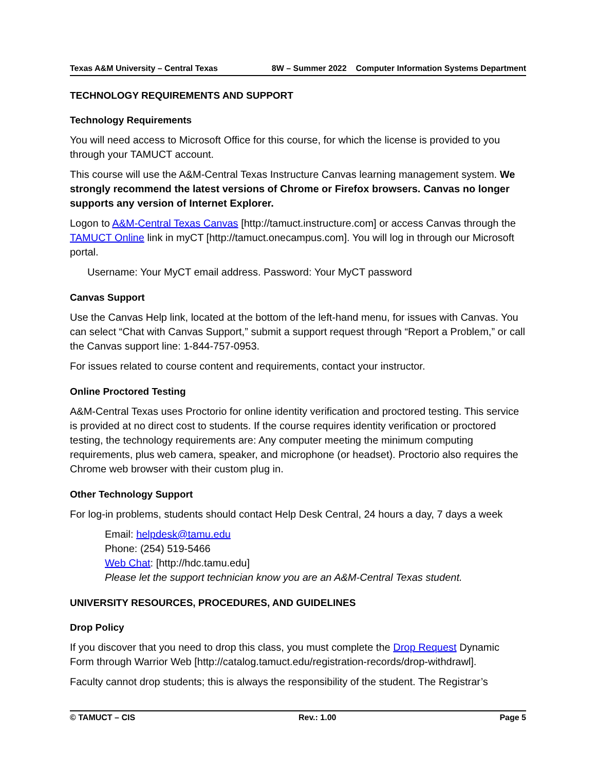Texas A&M University – Central Texas 8W – Summer 2022 Computer Information Systems Department
TECHNOLOGY REQUIREMENTS AND SUPPORT
Technology Requirements
You will need access to Microsoft Office for this course, for which the license is provided to you through your TAMUCT account.
This course will use the A&M-Central Texas Instructure Canvas learning management system. We strongly recommend the latest versions of Chrome or Firefox browsers. Canvas no longer supports any version of Internet Explorer.
Logon to A&M-Central Texas Canvas [http://tamuct.instructure.com] or access Canvas through the TAMUCT Online link in myCT [http://tamuct.onecampus.com]. You will log in through our Microsoft portal.
Username: Your MyCT email address. Password: Your MyCT password
Canvas Support
Use the Canvas Help link, located at the bottom of the left-hand menu, for issues with Canvas. You can select “Chat with Canvas Support,” submit a support request through “Report a Problem,” or call the Canvas support line: 1-844-757-0953.
For issues related to course content and requirements, contact your instructor.
Online Proctored Testing
A&M-Central Texas uses Proctorio for online identity verification and proctored testing. This service is provided at no direct cost to students. If the course requires identity verification or proctored testing, the technology requirements are: Any computer meeting the minimum computing requirements, plus web camera, speaker, and microphone (or headset). Proctorio also requires the Chrome web browser with their custom plug in.
Other Technology Support
For log-in problems, students should contact Help Desk Central, 24 hours a day, 7 days a week
Email: helpdesk@tamu.edu
Phone: (254) 519-5466
Web Chat: [http://hdc.tamu.edu]
Please let the support technician know you are an A&M-Central Texas student.
UNIVERSITY RESOURCES, PROCEDURES, AND GUIDELINES
Drop Policy
If you discover that you need to drop this class, you must complete the Drop Request Dynamic Form through Warrior Web [http://catalog.tamuct.edu/registration-records/drop-withdrawl].
Faculty cannot drop students; this is always the responsibility of the student. The Registrar’s
© TAMUCT – CIS Rev.: 1.00 Page 5